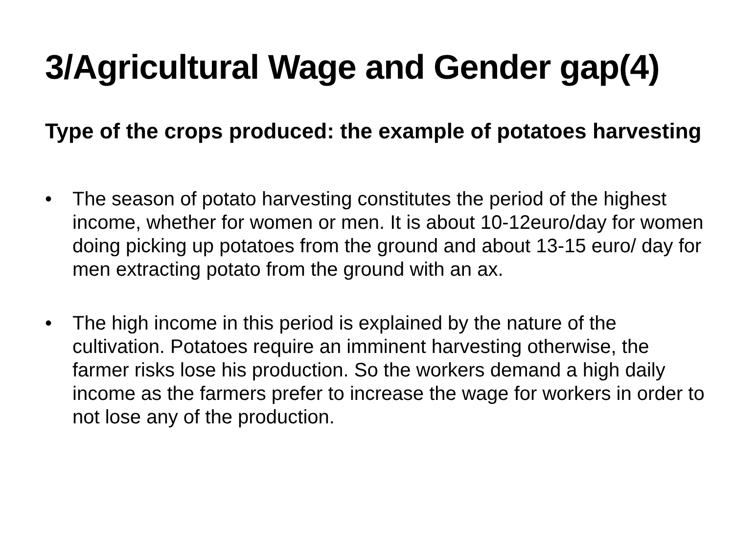3/Agricultural Wage and Gender gap(4)
Type of the crops produced: the example of potatoes harvesting
• The season of potato harvesting constitutes the period of the highest income, whether for women or men. It is about 10-12euro/day for women doing picking up potatoes from the ground and about 13-15 euro/ day for men extracting potato from the ground with an ax.
• The high income in this period is explained by the nature of the cultivation. Potatoes require an imminent harvesting otherwise, the farmer risks lose his production. So the workers demand a high daily income as the farmers prefer to increase the wage for workers in order to not lose any of the production.